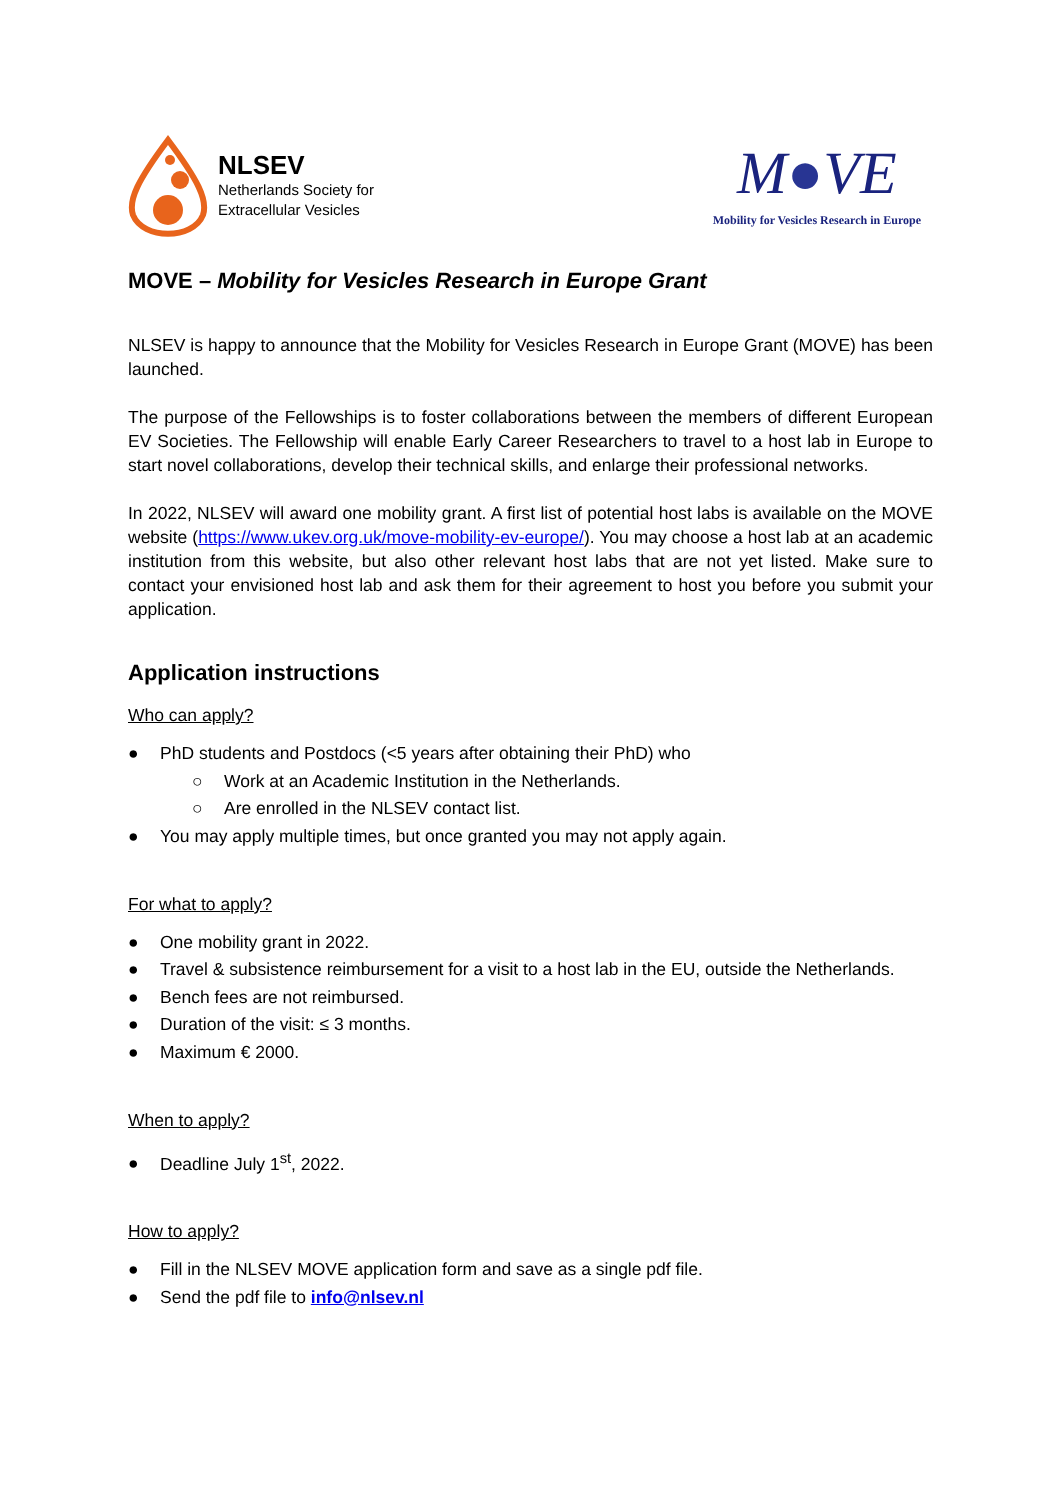NLSEV
Netherlands Society for
Extracellular Vesicles
M●VE
Mobility for Vesicles Research in Europe
MOVE – Mobility for Vesicles Research in Europe Grant
NLSEV is happy to announce that the Mobility for Vesicles Research in Europe Grant (MOVE) has been launched.
The purpose of the Fellowships is to foster collaborations between the members of different European EV Societies. The Fellowship will enable Early Career Researchers to travel to a host lab in Europe to start novel collaborations, develop their technical skills, and enlarge their professional networks.
In 2022, NLSEV will award one mobility grant. A first list of potential host labs is available on the MOVE website (https://www.ukev.org.uk/move-mobility-ev-europe/). You may choose a host lab at an academic institution from this website, but also other relevant host labs that are not yet listed. Make sure to contact your envisioned host lab and ask them for their agreement to host you before you submit your application.
Application instructions
Who can apply?
● PhD students and Postdocs (<5 years after obtaining their PhD) who
○ Work at an Academic Institution in the Netherlands.
○ Are enrolled in the NLSEV contact list.
● You may apply multiple times, but once granted you may not apply again.
For what to apply?
● One mobility grant in 2022.
● Travel & subsistence reimbursement for a visit to a host lab in the EU, outside the Netherlands.
● Bench fees are not reimbursed.
● Duration of the visit: ≤ 3 months.
● Maximum € 2000.
When to apply?
● Deadline July 1<sup>st</sup>, 2022.
How to apply?
● Fill in the NLSEV MOVE application form and save as a single pdf file.
● Send the pdf file to info@nlsev.nl